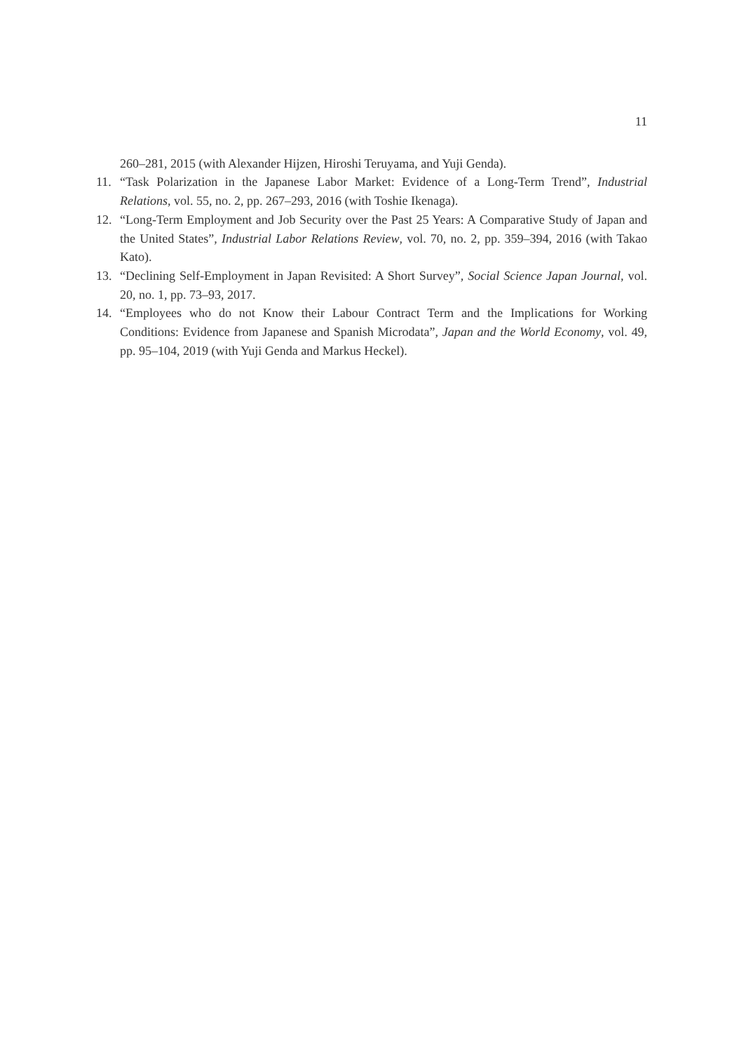11
260–281, 2015 (with Alexander Hijzen, Hiroshi Teruyama, and Yuji Genda).
11. “Task Polarization in the Japanese Labor Market: Evidence of a Long-Term Trend”, Industrial Relations, vol. 55, no. 2, pp. 267–293, 2016 (with Toshie Ikenaga).
12. “Long-Term Employment and Job Security over the Past 25 Years: A Comparative Study of Japan and the United States”, Industrial Labor Relations Review, vol. 70, no. 2, pp. 359–394, 2016 (with Takao Kato).
13. “Declining Self-Employment in Japan Revisited: A Short Survey”, Social Science Japan Journal, vol. 20, no. 1, pp. 73–93, 2017.
14. “Employees who do not Know their Labour Contract Term and the Implications for Working Conditions: Evidence from Japanese and Spanish Microdata”, Japan and the World Economy, vol. 49, pp. 95–104, 2019 (with Yuji Genda and Markus Heckel).